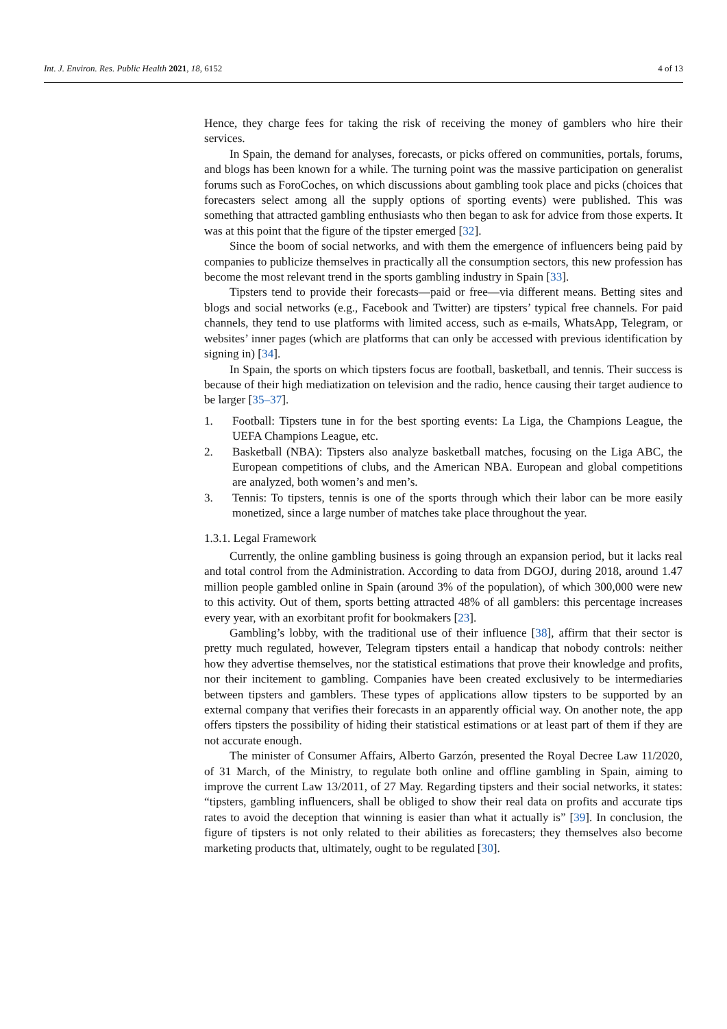Int. J. Environ. Res. Public Health 2021, 18, 6152 4 of 13
Hence, they charge fees for taking the risk of receiving the money of gamblers who hire their services.
In Spain, the demand for analyses, forecasts, or picks offered on communities, portals, forums, and blogs has been known for a while. The turning point was the massive participation on generalist forums such as ForoCoches, on which discussions about gambling took place and picks (choices that forecasters select among all the supply options of sporting events) were published. This was something that attracted gambling enthusiasts who then began to ask for advice from those experts. It was at this point that the figure of the tipster emerged [32].
Since the boom of social networks, and with them the emergence of influencers being paid by companies to publicize themselves in practically all the consumption sectors, this new profession has become the most relevant trend in the sports gambling industry in Spain [33].
Tipsters tend to provide their forecasts—paid or free—via different means. Betting sites and blogs and social networks (e.g., Facebook and Twitter) are tipsters’ typical free channels. For paid channels, they tend to use platforms with limited access, such as e-mails, WhatsApp, Telegram, or websites’ inner pages (which are platforms that can only be accessed with previous identification by signing in) [34].
In Spain, the sports on which tipsters focus are football, basketball, and tennis. Their success is because of their high mediatization on television and the radio, hence causing their target audience to be larger [35–37].
1. Football: Tipsters tune in for the best sporting events: La Liga, the Champions League, the UEFA Champions League, etc.
2. Basketball (NBA): Tipsters also analyze basketball matches, focusing on the Liga ABC, the European competitions of clubs, and the American NBA. European and global competitions are analyzed, both women’s and men’s.
3. Tennis: To tipsters, tennis is one of the sports through which their labor can be more easily monetized, since a large number of matches take place throughout the year.
1.3.1. Legal Framework
Currently, the online gambling business is going through an expansion period, but it lacks real and total control from the Administration. According to data from DGOJ, during 2018, around 1.47 million people gambled online in Spain (around 3% of the population), of which 300,000 were new to this activity. Out of them, sports betting attracted 48% of all gamblers: this percentage increases every year, with an exorbitant profit for bookmakers [23].
Gambling’s lobby, with the traditional use of their influence [38], affirm that their sector is pretty much regulated, however, Telegram tipsters entail a handicap that nobody controls: neither how they advertise themselves, nor the statistical estimations that prove their knowledge and profits, nor their incitement to gambling. Companies have been created exclusively to be intermediaries between tipsters and gamblers. These types of applications allow tipsters to be supported by an external company that verifies their forecasts in an apparently official way. On another note, the app offers tipsters the possibility of hiding their statistical estimations or at least part of them if they are not accurate enough.
The minister of Consumer Affairs, Alberto Garzón, presented the Royal Decree Law 11/2020, of 31 March, of the Ministry, to regulate both online and offline gambling in Spain, aiming to improve the current Law 13/2011, of 27 May. Regarding tipsters and their social networks, it states: “tipsters, gambling influencers, shall be obliged to show their real data on profits and accurate tips rates to avoid the deception that winning is easier than what it actually is” [39]. In conclusion, the figure of tipsters is not only related to their abilities as forecasters; they themselves also become marketing products that, ultimately, ought to be regulated [30].